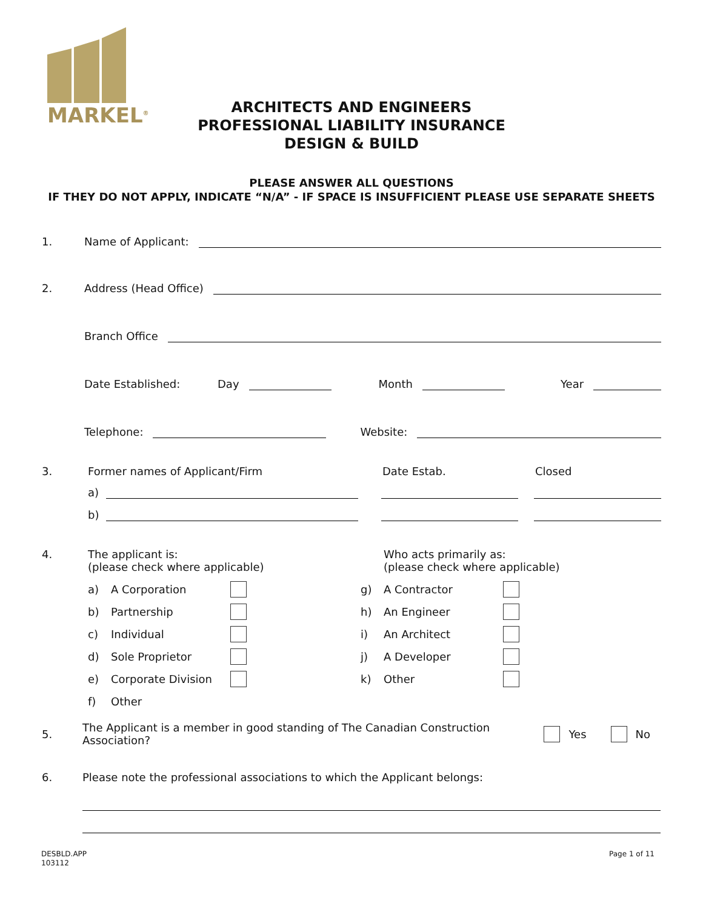MARKEL<sup>®</sup>
ARCHITECTS AND ENGINEERS
PROFESSIONAL LIABILITY INSURANCE
DESIGN & BUILD
PLEASE ANSWER ALL QUESTIONS
IF THEY DO NOT APPLY, INDICATE “N/A” - IF SPACE IS INSUFFICIENT PLEASE USE SEPARATE SHEETS
1. Name of Applicant:
2. Address (Head Office)
Branch Office
Date Established: Day Month Year
Telephone: Website:
3. Former names of Applicant/Firm Date Estab. Closed
a)
b)
4. The applicant is:
(please check where applicable)
a) A Corporation
b) Partnership
c) Individual
d) Sole Proprietor
e) Corporate Division
f) Other
Who acts primarily as:
(please check where applicable)
g) A Contractor
h) An Engineer
i) An Architect
j) A Developer
k) Other
5. The Applicant is a member in good standing of The Canadian Construction Association? Yes No
6. Please note the professional associations to which the Applicant belongs:
DESBLD.APP
103112 Page 1 of 11